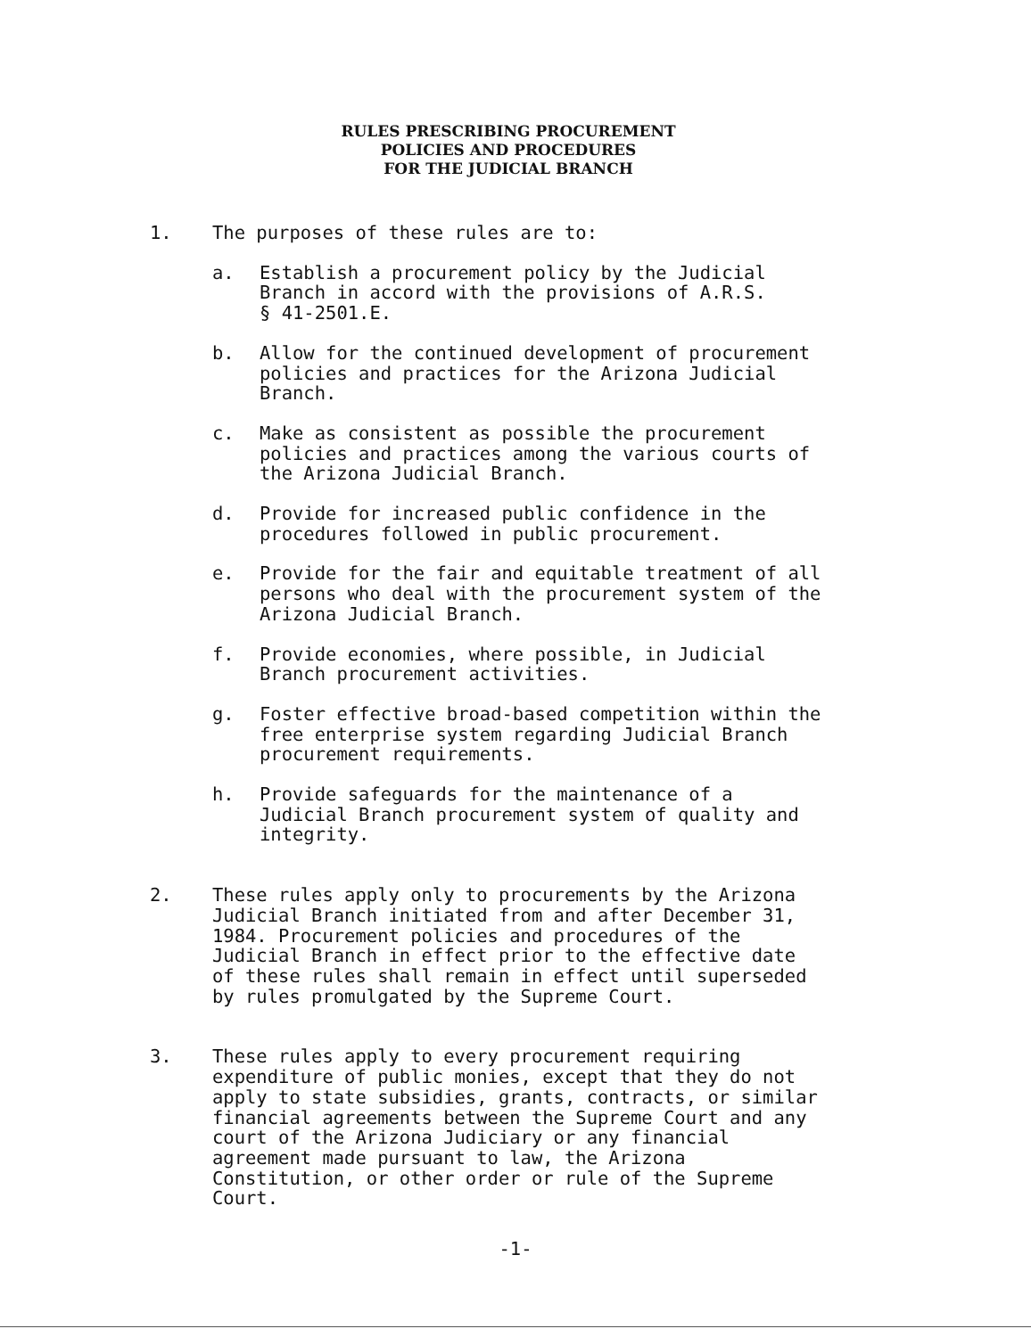RULES PRESCRIBING PROCUREMENT
POLICIES AND PROCEDURES
FOR THE JUDICIAL BRANCH
1. The purposes of these rules are to:
a. Establish a procurement policy by the Judicial
Branch in accord with the provisions of A.R.S.
§ 41-2501.E.
b. Allow for the continued development of procurement
policies and practices for the Arizona Judicial
Branch.
c. Make as consistent as possible the procurement
policies and practices among the various courts of
the Arizona Judicial Branch.
d. Provide for increased public confidence in the
procedures followed in public procurement.
e. Provide for the fair and equitable treatment of all
persons who deal with the procurement system of the
Arizona Judicial Branch.
f. Provide economies, where possible, in Judicial
Branch procurement activities.
g. Foster effective broad-based competition within the
free enterprise system regarding Judicial Branch
procurement requirements.
h. Provide safeguards for the maintenance of a
Judicial Branch procurement system of quality and
integrity.
2. These rules apply only to procurements by the Arizona
Judicial Branch initiated from and after December 31,
1984. Procurement policies and procedures of the
Judicial Branch in effect prior to the effective date
of these rules shall remain in effect until superseded
by rules promulgated by the Supreme Court.
3. These rules apply to every procurement requiring
expenditure of public monies, except that they do not
apply to state subsidies, grants, contracts, or similar
financial agreements between the Supreme Court and any
court of the Arizona Judiciary or any financial
agreement made pursuant to law, the Arizona
Constitution, or other order or rule of the Supreme
Court.
-1-